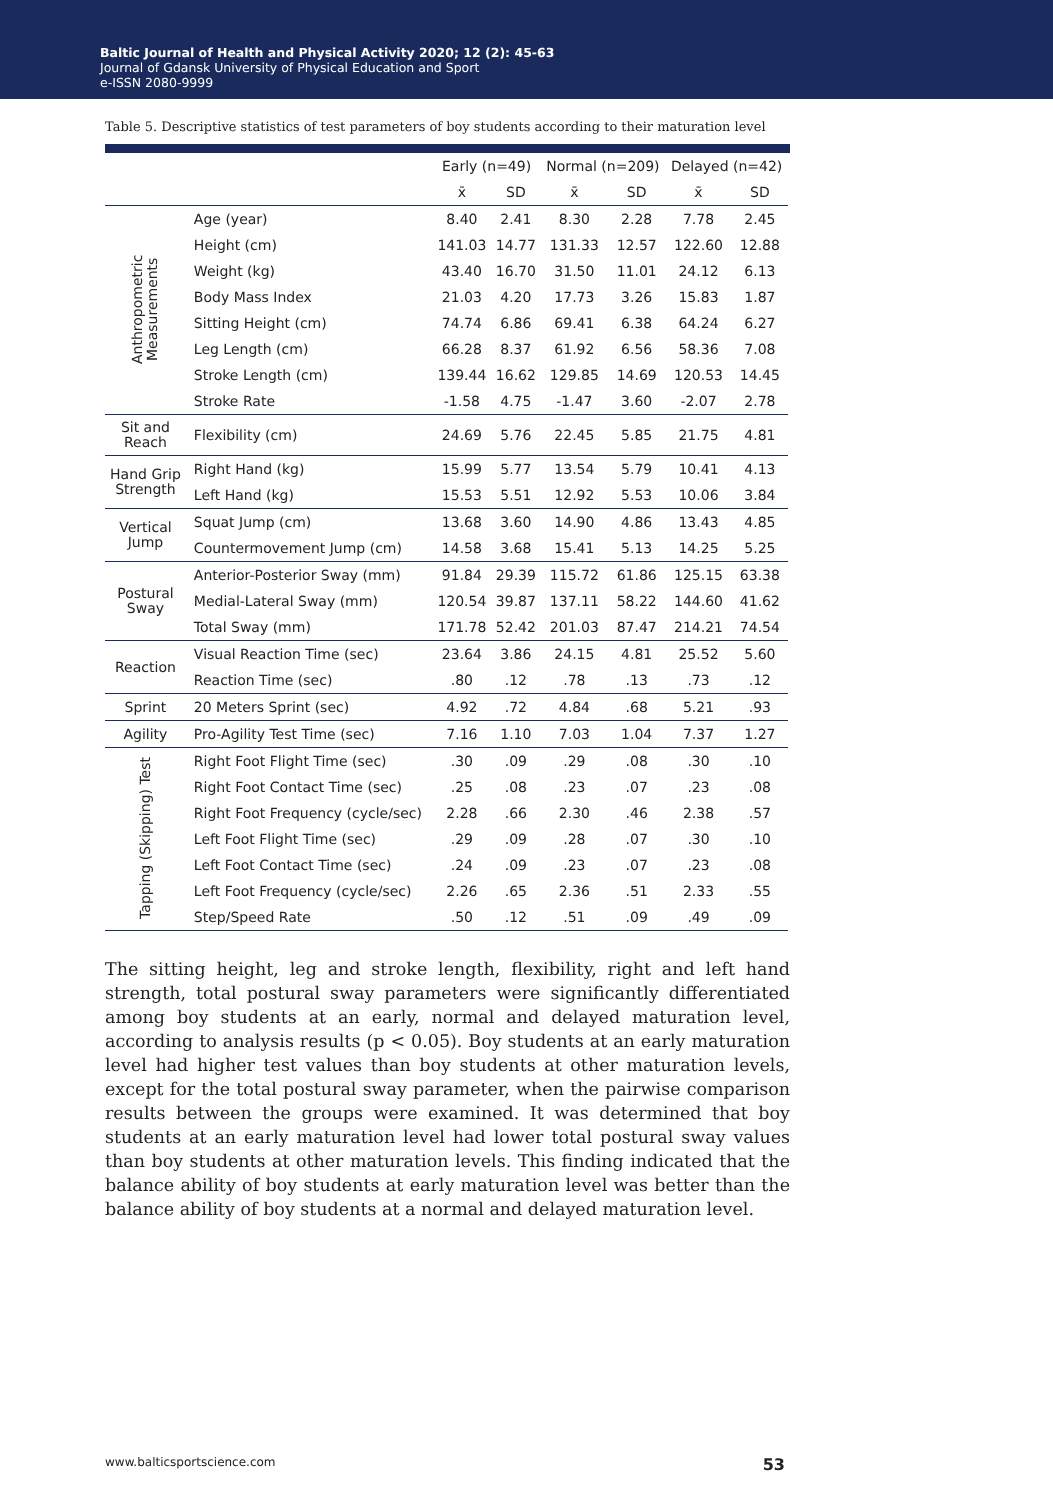Baltic Journal of Health and Physical Activity 2020; 12 (2): 45-63
Journal of Gdansk University of Physical Education and Sport
e-ISSN 2080-9999
Table 5. Descriptive statistics of test parameters of boy students according to their maturation level
| | | Early (n=49) | | Normal (n=209) | | Delayed (n=42) | |
| --- | --- | --- | --- | --- | --- | --- | --- |
| | | x̄ | SD | x̄ | SD | x̄ | SD |
| Anthropometric Measurements | Age (year) | 8.40 | 2.41 | 8.30 | 2.28 | 7.78 | 2.45 |
| | Height (cm) | 141.03 | 14.77 | 131.33 | 12.57 | 122.60 | 12.88 |
| | Weight (kg) | 43.40 | 16.70 | 31.50 | 11.01 | 24.12 | 6.13 |
| | Body Mass Index | 21.03 | 4.20 | 17.73 | 3.26 | 15.83 | 1.87 |
| | Sitting Height (cm) | 74.74 | 6.86 | 69.41 | 6.38 | 64.24 | 6.27 |
| | Leg Length (cm) | 66.28 | 8.37 | 61.92 | 6.56 | 58.36 | 7.08 |
| | Stroke Length (cm) | 139.44 | 16.62 | 129.85 | 14.69 | 120.53 | 14.45 |
| | Stroke Rate | -1.58 | 4.75 | -1.47 | 3.60 | -2.07 | 2.78 |
| Sit and Reach | Flexibility (cm) | 24.69 | 5.76 | 22.45 | 5.85 | 21.75 | 4.81 |
| Hand Grip Strength | Right Hand (kg) | 15.99 | 5.77 | 13.54 | 5.79 | 10.41 | 4.13 |
| | Left Hand (kg) | 15.53 | 5.51 | 12.92 | 5.53 | 10.06 | 3.84 |
| Vertical Jump | Squat Jump (cm) | 13.68 | 3.60 | 14.90 | 4.86 | 13.43 | 4.85 |
| | Countermovement Jump (cm) | 14.58 | 3.68 | 15.41 | 5.13 | 14.25 | 5.25 |
| Postural Sway | Anterior-Posterior Sway (mm) | 91.84 | 29.39 | 115.72 | 61.86 | 125.15 | 63.38 |
| | Medial-Lateral Sway (mm) | 120.54 | 39.87 | 137.11 | 58.22 | 144.60 | 41.62 |
| | Total Sway (mm) | 171.78 | 52.42 | 201.03 | 87.47 | 214.21 | 74.54 |
| Reaction | Visual Reaction Time (sec) | 23.64 | 3.86 | 24.15 | 4.81 | 25.52 | 5.60 |
| | Reaction Time (sec) | .80 | .12 | .78 | .13 | .73 | .12 |
| Sprint | 20 Meters Sprint (sec) | 4.92 | .72 | 4.84 | .68 | 5.21 | .93 |
| Agility | Pro-Agility Test Time (sec) | 7.16 | 1.10 | 7.03 | 1.04 | 7.37 | 1.27 |
| Tapping (Skipping) Test | Right Foot Flight Time (sec) | .30 | .09 | .29 | .08 | .30 | .10 |
| | Right Foot Contact Time (sec) | .25 | .08 | .23 | .07 | .23 | .08 |
| | Right Foot Frequency (cycle/sec) | 2.28 | .66 | 2.30 | .46 | 2.38 | .57 |
| | Left Foot Flight Time (sec) | .29 | .09 | .28 | .07 | .30 | .10 |
| | Left Foot Contact Time (sec) | .24 | .09 | .23 | .07 | .23 | .08 |
| | Left Foot Frequency (cycle/sec) | 2.26 | .65 | 2.36 | .51 | 2.33 | .55 |
| | Step/Speed Rate | .50 | .12 | .51 | .09 | .49 | .09 |
The sitting height, leg and stroke length, flexibility, right and left hand strength, total postural sway parameters were significantly differentiated among boy students at an early, normal and delayed maturation level, according to analysis results (p < 0.05). Boy students at an early maturation level had higher test values than boy students at other maturation levels, except for the total postural sway parameter, when the pairwise comparison results between the groups were examined. It was determined that boy students at an early maturation level had lower total postural sway values than boy students at other maturation levels. This finding indicated that the balance ability of boy students at early maturation level was better than the balance ability of boy students at a normal and delayed maturation level.
www.balticsportscience.com 53